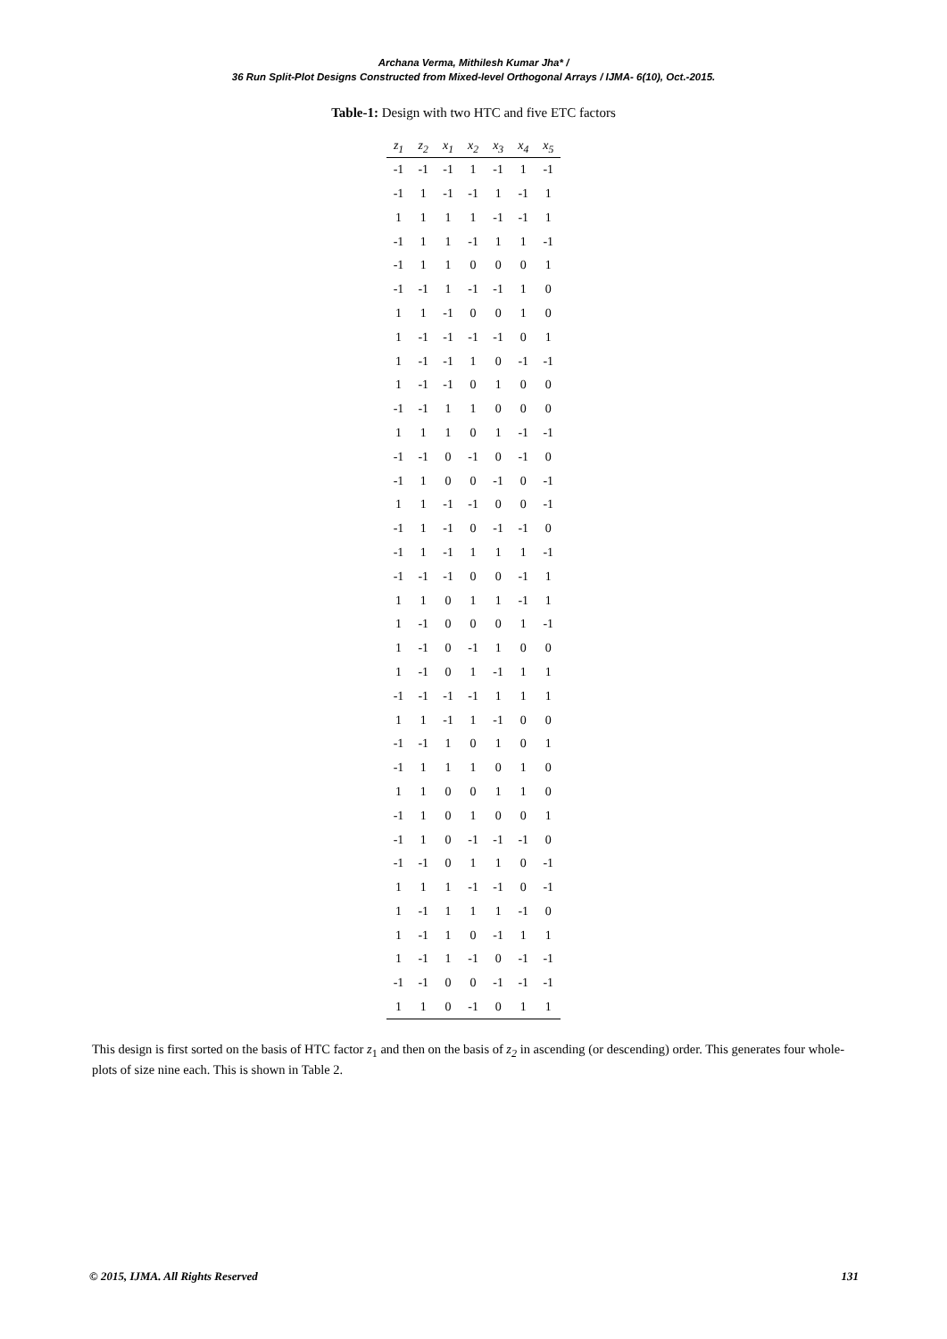Archana Verma, Mithilesh Kumar Jha* /
36 Run Split-Plot Designs Constructed from Mixed-level Orthogonal Arrays / IJMA- 6(10), Oct.-2015.
Table-1: Design with two HTC and five ETC factors
| z<sub>1</sub> | z<sub>2</sub> | x<sub>1</sub> | x<sub>2</sub> | x<sub>3</sub> | x<sub>4</sub> | x<sub>5</sub> |
| --- | --- | --- | --- | --- | --- | --- |
| -1 | -1 | -1 | 1 | -1 | 1 | -1 |
| -1 | 1 | -1 | -1 | 1 | -1 | 1 |
| 1 | 1 | 1 | 1 | -1 | -1 | 1 |
| -1 | 1 | 1 | -1 | 1 | 1 | -1 |
| -1 | 1 | 1 | 0 | 0 | 0 | 1 |
| -1 | -1 | 1 | -1 | -1 | 1 | 0 |
| 1 | 1 | -1 | 0 | 0 | 1 | 0 |
| 1 | -1 | -1 | -1 | -1 | 0 | 1 |
| 1 | -1 | -1 | 1 | 0 | -1 | -1 |
| 1 | -1 | -1 | 0 | 1 | 0 | 0 |
| -1 | -1 | 1 | 1 | 0 | 0 | 0 |
| 1 | 1 | 1 | 0 | 1 | -1 | -1 |
| -1 | -1 | 0 | -1 | 0 | -1 | 0 |
| -1 | 1 | 0 | 0 | -1 | 0 | -1 |
| 1 | 1 | -1 | -1 | 0 | 0 | -1 |
| -1 | 1 | -1 | 0 | -1 | -1 | 0 |
| -1 | 1 | -1 | 1 | 1 | 1 | -1 |
| -1 | -1 | -1 | 0 | 0 | -1 | 1 |
| 1 | 1 | 0 | 1 | 1 | -1 | 1 |
| 1 | -1 | 0 | 0 | 0 | 1 | -1 |
| 1 | -1 | 0 | -1 | 1 | 0 | 0 |
| 1 | -1 | 0 | 1 | -1 | 1 | 1 |
| -1 | -1 | -1 | -1 | 1 | 1 | 1 |
| 1 | 1 | -1 | 1 | -1 | 0 | 0 |
| -1 | -1 | 1 | 0 | 1 | 0 | 1 |
| -1 | 1 | 1 | 1 | 0 | 1 | 0 |
| 1 | 1 | 0 | 0 | 1 | 1 | 0 |
| -1 | 1 | 0 | 1 | 0 | 0 | 1 |
| -1 | 1 | 0 | -1 | -1 | -1 | 0 |
| -1 | -1 | 0 | 1 | 1 | 0 | -1 |
| 1 | 1 | 1 | -1 | -1 | 0 | -1 |
| 1 | -1 | 1 | 1 | 1 | -1 | 0 |
| 1 | -1 | 1 | 0 | -1 | 1 | 1 |
| 1 | -1 | 1 | -1 | 0 | -1 | -1 |
| -1 | -1 | 0 | 0 | -1 | -1 | -1 |
| 1 | 1 | 0 | -1 | 0 | 1 | 1 |
This design is first sorted on the basis of HTC factor z<sub>1</sub> and then on the basis of z<sub>2</sub> in ascending (or descending) order. This generates four whole-plots of size nine each. This is shown in Table 2.
© 2015, IJMA. All Rights Reserved 131